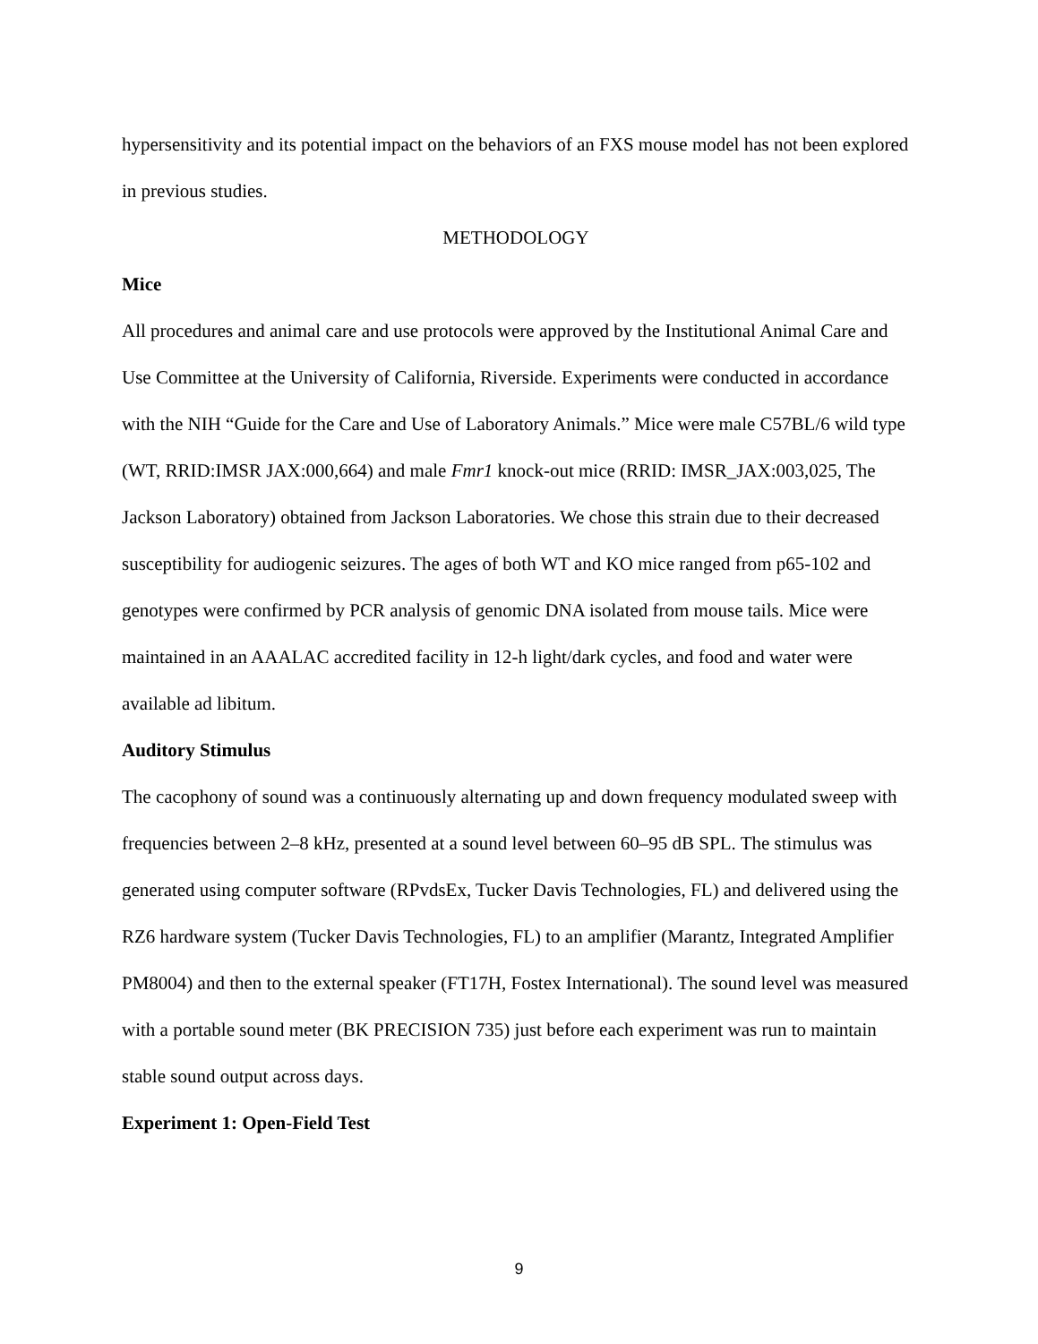hypersensitivity and its potential impact on the behaviors of an FXS mouse model has not been explored in previous studies.
METHODOLOGY
Mice
All procedures and animal care and use protocols were approved by the Institutional Animal Care and Use Committee at the University of California, Riverside. Experiments were conducted in accordance with the NIH “Guide for the Care and Use of Laboratory Animals.” Mice were male C57BL/6 wild type (WT, RRID:IMSR JAX:000,664) and male Fmr1 knock-out mice (RRID: IMSR_JAX:003,025, The Jackson Laboratory) obtained from Jackson Laboratories. We chose this strain due to their decreased susceptibility for audiogenic seizures. The ages of both WT and KO mice ranged from p65-102 and genotypes were confirmed by PCR analysis of genomic DNA isolated from mouse tails. Mice were maintained in an AAALAC accredited facility in 12-h light/dark cycles, and food and water were available ad libitum.
Auditory Stimulus
The cacophony of sound was a continuously alternating up and down frequency modulated sweep with frequencies between 2–8 kHz, presented at a sound level between 60–95 dB SPL. The stimulus was generated using computer software (RPvdsEx, Tucker Davis Technologies, FL) and delivered using the RZ6 hardware system (Tucker Davis Technologies, FL) to an amplifier (Marantz, Integrated Amplifier PM8004) and then to the external speaker (FT17H, Fostex International). The sound level was measured with a portable sound meter (BK PRECISION 735) just before each experiment was run to maintain stable sound output across days.
Experiment 1: Open-Field Test
9